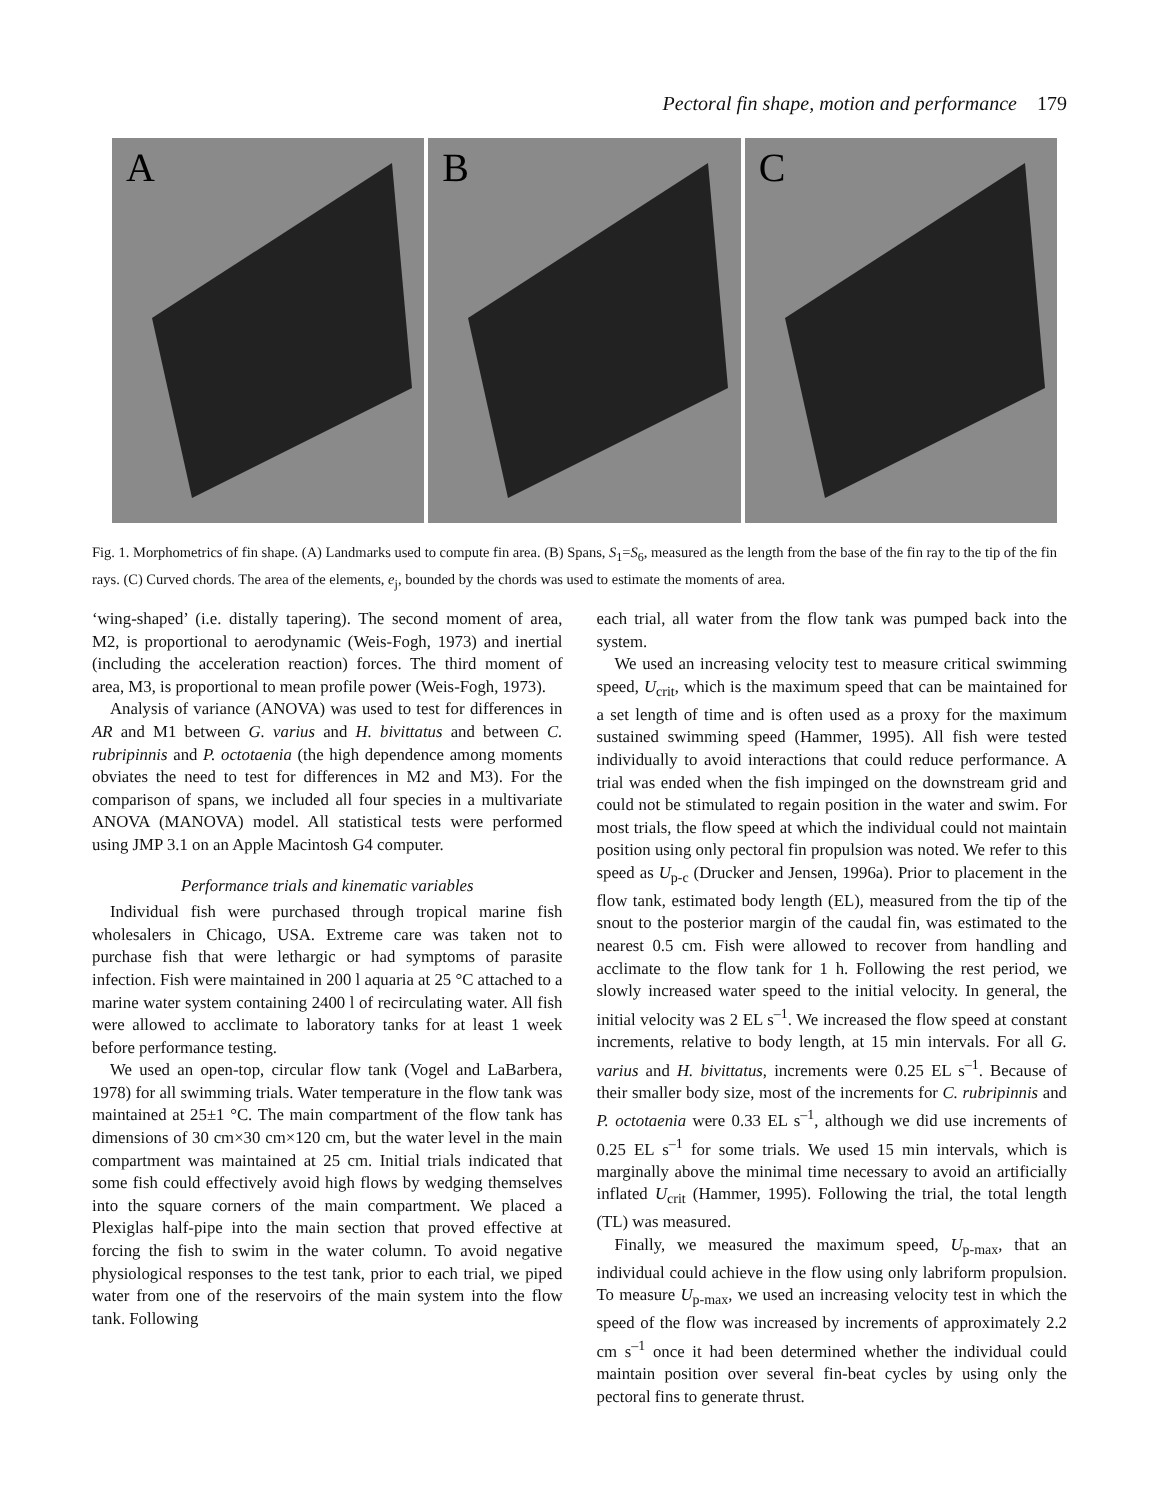Pectoral fin shape, motion and performance 179
A
B
C
Fig. 1. Morphometrics of fin shape. (A) Landmarks used to compute fin area. (B) Spans, S<sub>1</sub>=S<sub>6</sub>, measured as the length from the base of the fin ray to the tip of the fin rays. (C) Curved chords. The area of the elements, e<sub>j</sub>, bounded by the chords was used to estimate the moments of area.
‘wing-shaped’ (i.e. distally tapering). The second moment of area, M2, is proportional to aerodynamic (Weis-Fogh, 1973) and inertial (including the acceleration reaction) forces. The third moment of area, M3, is proportional to mean profile power (Weis-Fogh, 1973).
Analysis of variance (ANOVA) was used to test for differences in AR and M1 between G. varius and H. bivittatus and between C. rubripinnis and P. octotaenia (the high dependence among moments obviates the need to test for differences in M2 and M3). For the comparison of spans, we included all four species in a multivariate ANOVA (MANOVA) model. All statistical tests were performed using JMP 3.1 on an Apple Macintosh G4 computer.
Performance trials and kinematic variables
Individual fish were purchased through tropical marine fish wholesalers in Chicago, USA. Extreme care was taken not to purchase fish that were lethargic or had symptoms of parasite infection. Fish were maintained in 200 l aquaria at 25 °C attached to a marine water system containing 2400 l of recirculating water. All fish were allowed to acclimate to laboratory tanks for at least 1 week before performance testing.
We used an open-top, circular flow tank (Vogel and LaBarbera, 1978) for all swimming trials. Water temperature in the flow tank was maintained at 25±1 °C. The main compartment of the flow tank has dimensions of 30 cm×30 cm×120 cm, but the water level in the main compartment was maintained at 25 cm. Initial trials indicated that some fish could effectively avoid high flows by wedging themselves into the square corners of the main compartment. We placed a Plexiglas half-pipe into the main section that proved effective at forcing the fish to swim in the water column. To avoid negative physiological responses to the test tank, prior to each trial, we piped water from one of the reservoirs of the main system into the flow tank. Following
each trial, all water from the flow tank was pumped back into the system.
We used an increasing velocity test to measure critical swimming speed, U<sub>crit</sub>, which is the maximum speed that can be maintained for a set length of time and is often used as a proxy for the maximum sustained swimming speed (Hammer, 1995). All fish were tested individually to avoid interactions that could reduce performance. A trial was ended when the fish impinged on the downstream grid and could not be stimulated to regain position in the water and swim. For most trials, the flow speed at which the individual could not maintain position using only pectoral fin propulsion was noted. We refer to this speed as U<sub>p-c</sub> (Drucker and Jensen, 1996a). Prior to placement in the flow tank, estimated body length (EL), measured from the tip of the snout to the posterior margin of the caudal fin, was estimated to the nearest 0.5 cm. Fish were allowed to recover from handling and acclimate to the flow tank for 1 h. Following the rest period, we slowly increased water speed to the initial velocity. In general, the initial velocity was 2 EL s<sup>–1</sup>. We increased the flow speed at constant increments, relative to body length, at 15 min intervals. For all G. varius and H. bivittatus, increments were 0.25 EL s<sup>–1</sup>. Because of their smaller body size, most of the increments for C. rubripinnis and P. octotaenia were 0.33 EL s<sup>–1</sup>, although we did use increments of 0.25 EL s<sup>–1</sup> for some trials. We used 15 min intervals, which is marginally above the minimal time necessary to avoid an artificially inflated U<sub>crit</sub> (Hammer, 1995). Following the trial, the total length (TL) was measured.
Finally, we measured the maximum speed, U<sub>p-max</sub>, that an individual could achieve in the flow using only labriform propulsion. To measure U<sub>p-max</sub>, we used an increasing velocity test in which the speed of the flow was increased by increments of approximately 2.2 cm s<sup>–1</sup> once it had been determined whether the individual could maintain position over several fin-beat cycles by using only the pectoral fins to generate thrust.